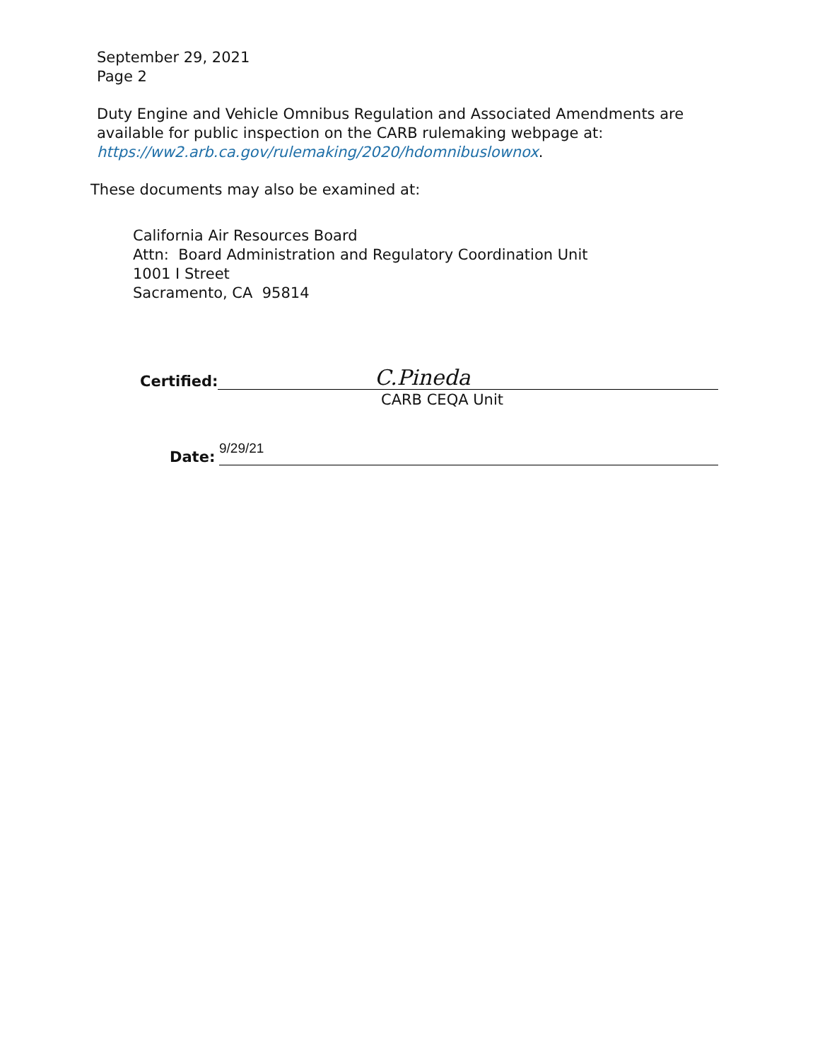September 29, 2021
Page 2
Duty Engine and Vehicle Omnibus Regulation and Associated Amendments are
available for public inspection on the CARB rulemaking webpage at:
https://ww2.arb.ca.gov/rulemaking/2020/hdomnibuslownox.
These documents may also be examined at:
California Air Resources Board
Attn: Board Administration and Regulatory Coordination Unit
1001 I Street
Sacramento, CA 95814
Certified:
C.Pineda
CARB CEQA Unit
Date:
9/29/21